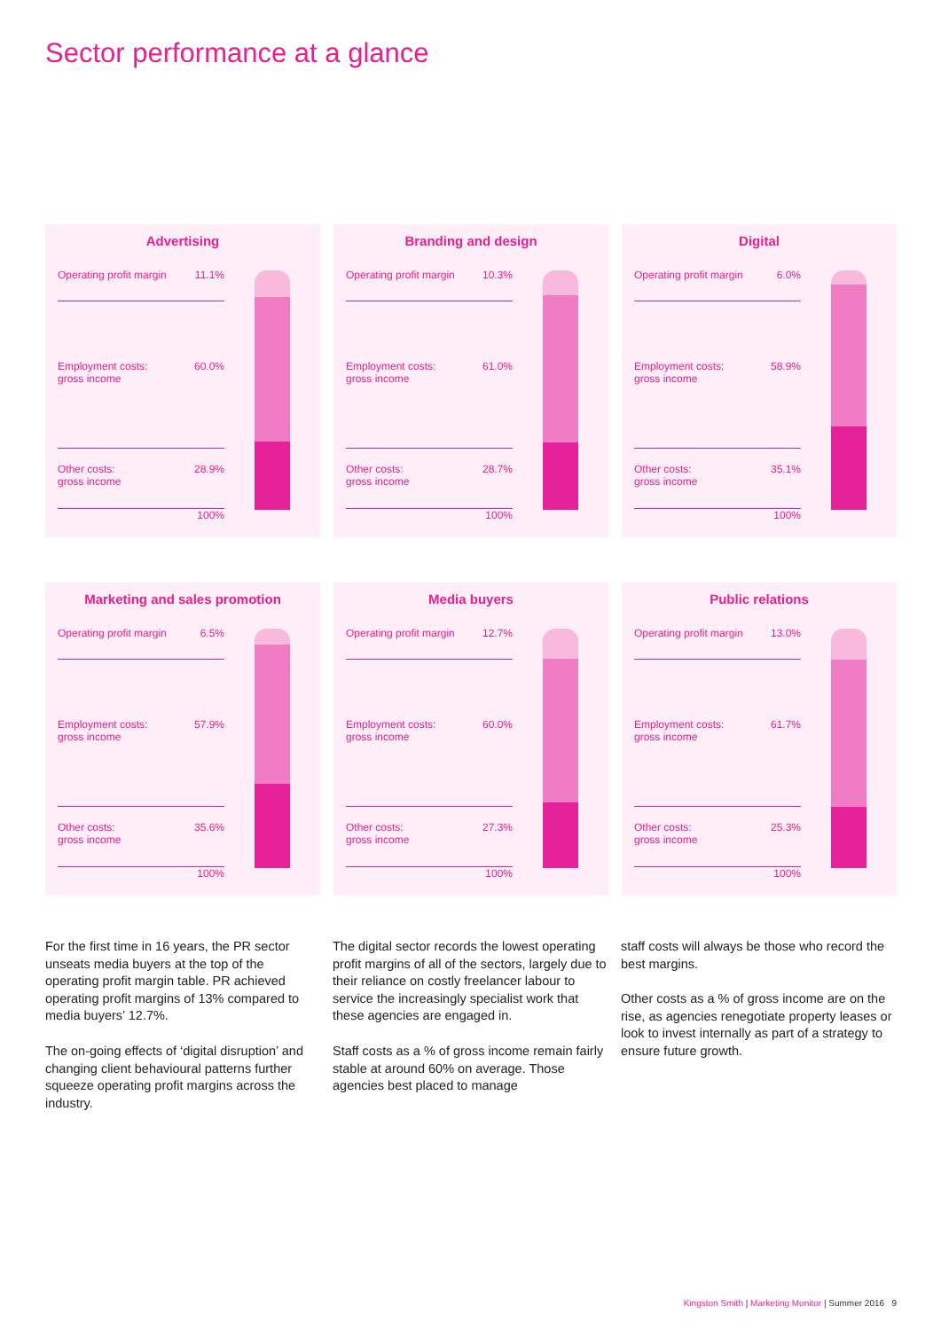Sector performance at a glance
Advertising
Operating profit margin 11.1%
Employment costs:
gross income 60.0%
Other costs:
gross income 28.9%
100%
Branding and design
Operating profit margin 10.3%
Employment costs:
gross income 61.0%
Other costs:
gross income 28.7%
100%
Digital
Operating profit margin 6.0%
Employment costs:
gross income 58.9%
Other costs:
gross income 35.1%
100%
Marketing and sales promotion
Operating profit margin 6.5%
Employment costs:
gross income 57.9%
Other costs:
gross income 35.6%
100%
Media buyers
Operating profit margin 12.7%
Employment costs:
gross income 60.0%
Other costs:
gross income 27.3%
100%
Public relations
Operating profit margin 13.0%
Employment costs:
gross income 61.7%
Other costs:
gross income 25.3%
100%
For the first time in 16 years, the PR sector unseats media buyers at the top of the operating profit margin table. PR achieved operating profit margins of 13% compared to media buyers’ 12.7%.
The on-going effects of ‘digital disruption’ and changing client behavioural patterns further squeeze operating profit margins across the industry.
The digital sector records the lowest operating profit margins of all of the sectors, largely due to their reliance on costly freelancer labour to service the increasingly specialist work that these agencies are engaged in.
Staff costs as a % of gross income remain fairly stable at around 60% on average. Those agencies best placed to manage
staff costs will always be those who record the best margins.
Other costs as a % of gross income are on the rise, as agencies renegotiate property leases or look to invest internally as part of a strategy to ensure future growth.
Kingston Smith | Marketing Monitor | Summer 2016 9